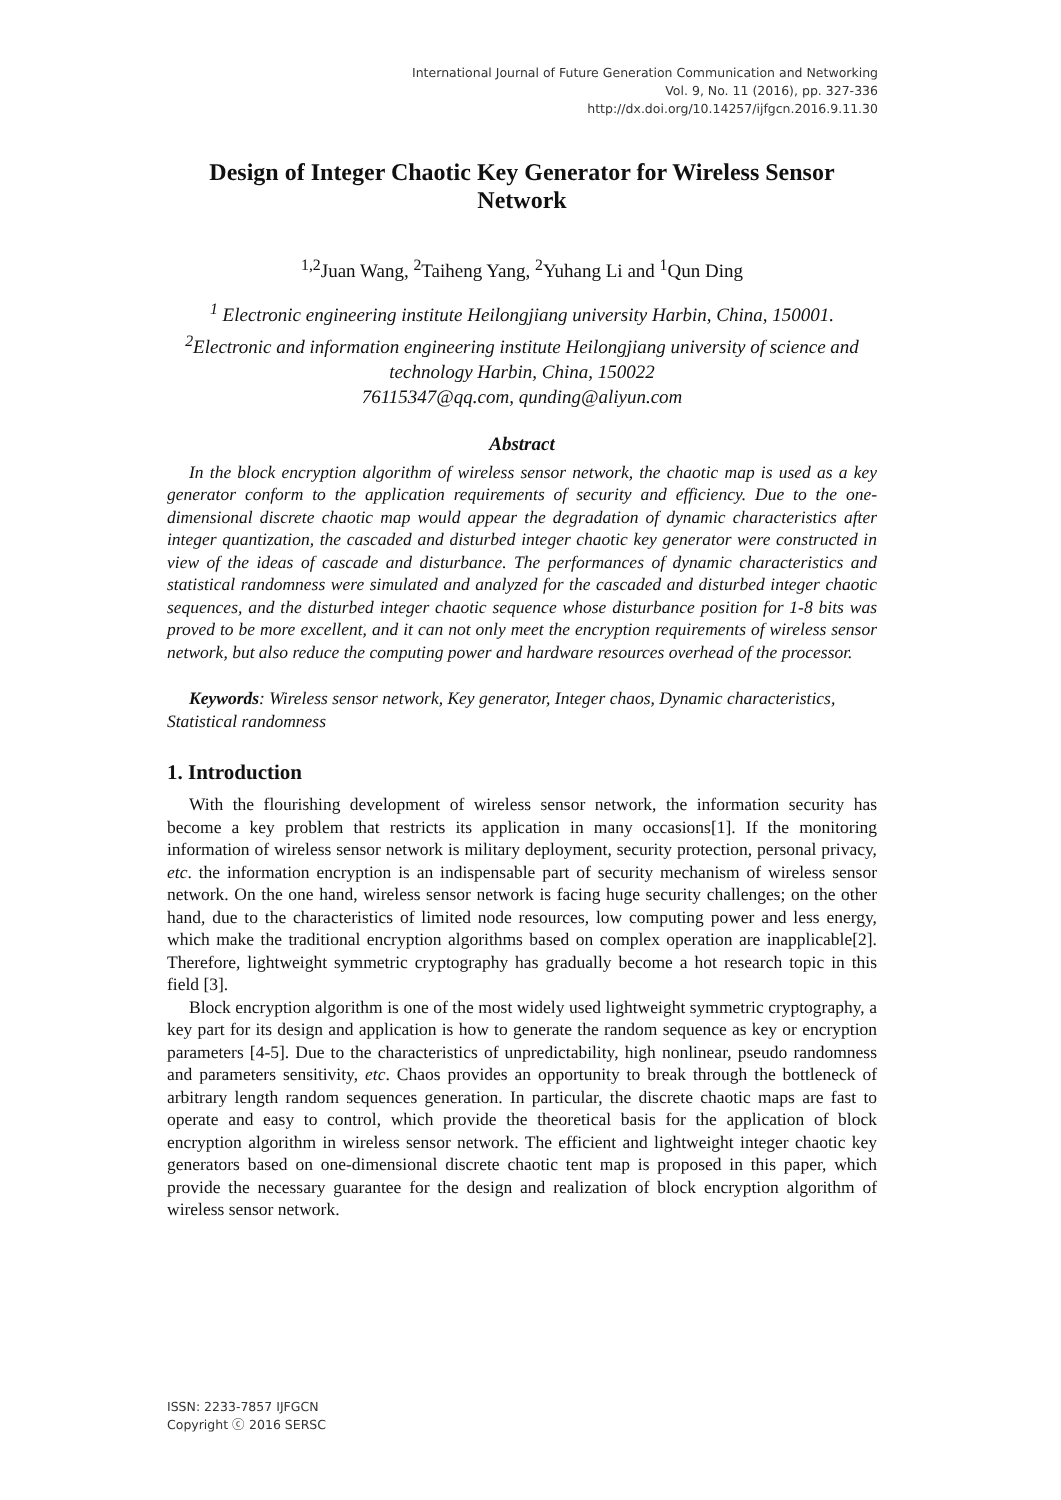International Journal of Future Generation Communication and Networking
Vol. 9, No. 11 (2016), pp. 327-336
http://dx.doi.org/10.14257/ijfgcn.2016.9.11.30
Design of Integer Chaotic Key Generator for Wireless Sensor Network
<sup>1,2</sup>Juan Wang, <sup>2</sup>Taiheng Yang, <sup>2</sup>Yuhang Li and <sup>1</sup>Qun Ding
<sup>1</sup> Electronic engineering institute Heilongjiang university Harbin, China, 150001.
<sup>2</sup> Electronic and information engineering institute Heilongjiang university of science and technology Harbin, China, 150022
76115347@qq.com, qunding@aliyun.com
Abstract
In the block encryption algorithm of wireless sensor network, the chaotic map is used as a key generator conform to the application requirements of security and efficiency. Due to the one-dimensional discrete chaotic map would appear the degradation of dynamic characteristics after integer quantization, the cascaded and disturbed integer chaotic key generator were constructed in view of the ideas of cascade and disturbance. The performances of dynamic characteristics and statistical randomness were simulated and analyzed for the cascaded and disturbed integer chaotic sequences, and the disturbed integer chaotic sequence whose disturbance position for 1-8 bits was proved to be more excellent, and it can not only meet the encryption requirements of wireless sensor network, but also reduce the computing power and hardware resources overhead of the processor.
Keywords: Wireless sensor network, Key generator, Integer chaos, Dynamic characteristics, Statistical randomness
1. Introduction
With the flourishing development of wireless sensor network, the information security has become a key problem that restricts its application in many occasions[1]. If the monitoring information of wireless sensor network is military deployment, security protection, personal privacy, etc. the information encryption is an indispensable part of security mechanism of wireless sensor network. On the one hand, wireless sensor network is facing huge security challenges; on the other hand, due to the characteristics of limited node resources, low computing power and less energy, which make the traditional encryption algorithms based on complex operation are inapplicable[2]. Therefore, lightweight symmetric cryptography has gradually become a hot research topic in this field [3].
Block encryption algorithm is one of the most widely used lightweight symmetric cryptography, a key part for its design and application is how to generate the random sequence as key or encryption parameters [4-5]. Due to the characteristics of unpredictability, high nonlinear, pseudo randomness and parameters sensitivity, etc. Chaos provides an opportunity to break through the bottleneck of arbitrary length random sequences generation. In particular, the discrete chaotic maps are fast to operate and easy to control, which provide the theoretical basis for the application of block encryption algorithm in wireless sensor network. The efficient and lightweight integer chaotic key generators based on one-dimensional discrete chaotic tent map is proposed in this paper, which provide the necessary guarantee for the design and realization of block encryption algorithm of wireless sensor network.
ISSN: 2233-7857 IJFGCN
Copyright ⓒ 2016 SERSC